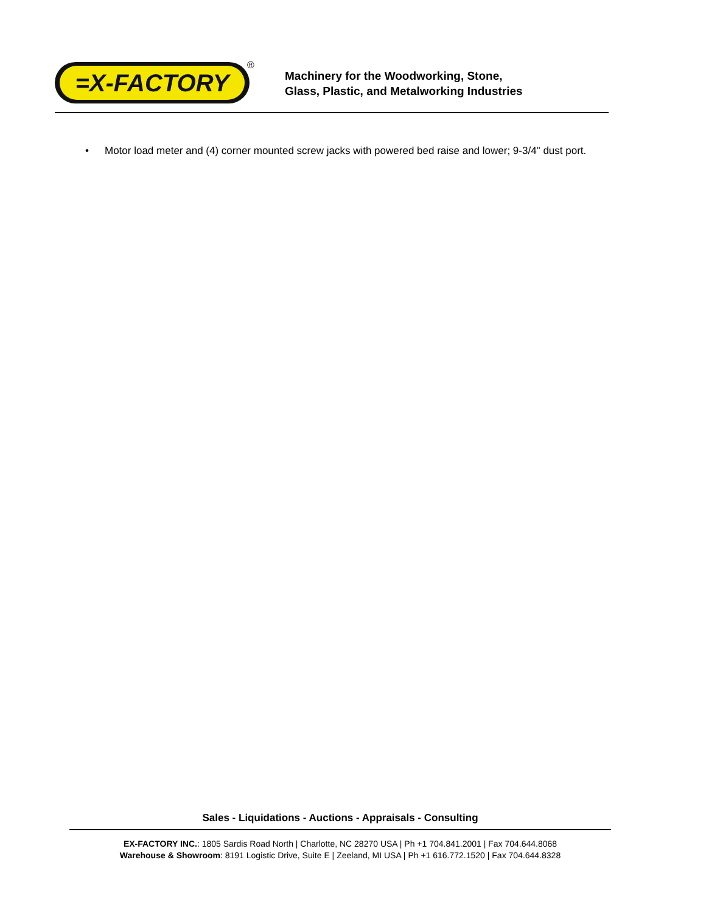=X-FACTORY
®
Machinery for the Woodworking, Stone,
Glass, Plastic, and Metalworking Industries
• Motor load meter and (4) corner mounted screw jacks with powered bed raise and lower; 9-3/4" dust port.
Sales - Liquidations - Auctions - Appraisals - Consulting
EX-FACTORY INC.: 1805 Sardis Road North | Charlotte, NC 28270 USA | Ph +1 704.841.2001 | Fax 704.644.8068
Warehouse & Showroom: 8191 Logistic Drive, Suite E | Zeeland, MI USA | Ph +1 616.772.1520 | Fax 704.644.8328